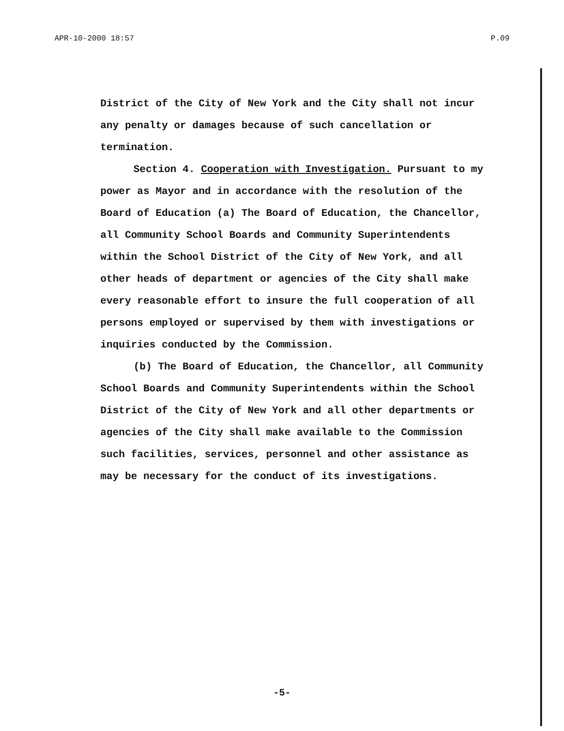APR-10-2000 18:57 P.09
District of the City of New York and the City shall not incur any penalty or damages because of such cancellation or termination.
Section 4. Cooperation with Investigation. Pursuant to my power as Mayor and in accordance with the resolution of the Board of Education (a) The Board of Education, the Chancellor, all Community School Boards and Community Superintendents within the School District of the City of New York, and all other heads of department or agencies of the City shall make every reasonable effort to insure the full cooperation of all persons employed or supervised by them with investigations or inquiries conducted by the Commission.
(b) The Board of Education, the Chancellor, all Community School Boards and Community Superintendents within the School District of the City of New York and all other departments or agencies of the City shall make available to the Commission such facilities, services, personnel and other assistance as may be necessary for the conduct of its investigations.
-5-